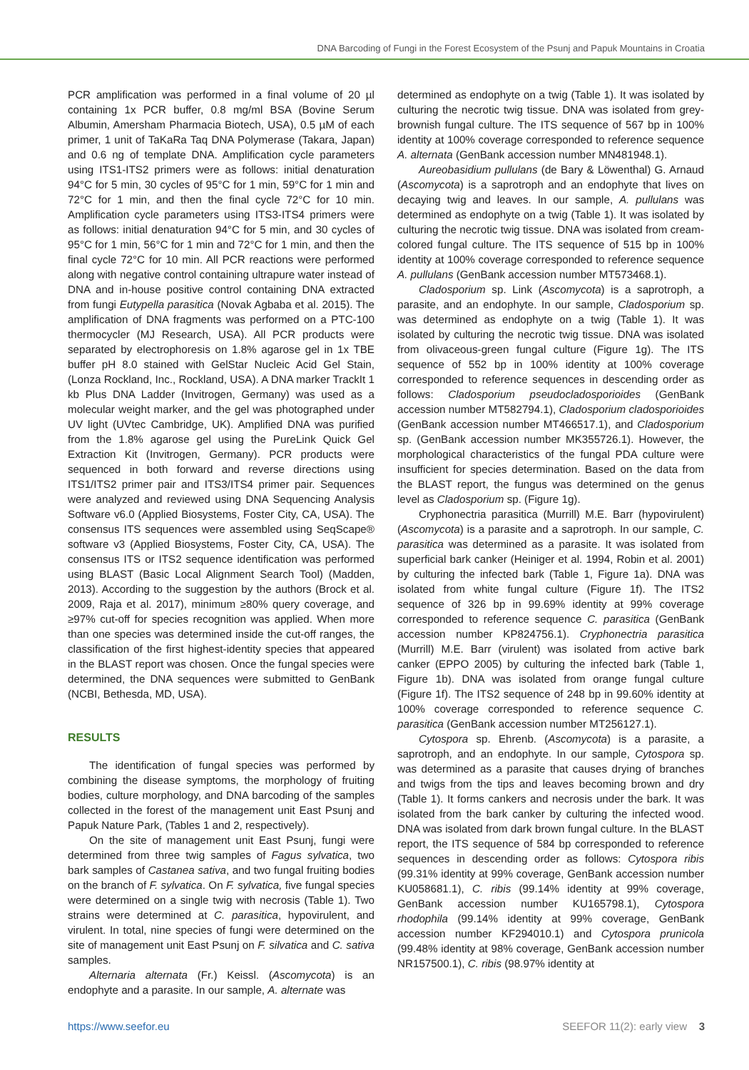DNA Barcoding of Fungi in the Forest Ecosystem of the Psunj and Papuk Mountains in Croatia
PCR amplification was performed in a final volume of 20 µl containing 1x PCR buffer, 0.8 mg/ml BSA (Bovine Serum Albumin, Amersham Pharmacia Biotech, USA), 0.5 µM of each primer, 1 unit of TaKaRa Taq DNA Polymerase (Takara, Japan) and 0.6 ng of template DNA. Amplification cycle parameters using ITS1-ITS2 primers were as follows: initial denaturation 94°C for 5 min, 30 cycles of 95°C for 1 min, 59°C for 1 min and 72°C for 1 min, and then the final cycle 72°C for 10 min. Amplification cycle parameters using ITS3-ITS4 primers were as follows: initial denaturation 94°C for 5 min, and 30 cycles of 95°C for 1 min, 56°C for 1 min and 72°C for 1 min, and then the final cycle 72°C for 10 min. All PCR reactions were performed along with negative control containing ultrapure water instead of DNA and in-house positive control containing DNA extracted from fungi Eutypella parasitica (Novak Agbaba et al. 2015). The amplification of DNA fragments was performed on a PTC-100 thermocycler (MJ Research, USA). All PCR products were separated by electrophoresis on 1.8% agarose gel in 1x TBE buffer pH 8.0 stained with GelStar Nucleic Acid Gel Stain, (Lonza Rockland, Inc., Rockland, USA). A DNA marker TrackIt 1 kb Plus DNA Ladder (Invitrogen, Germany) was used as a molecular weight marker, and the gel was photographed under UV light (UVtec Cambridge, UK). Amplified DNA was purified from the 1.8% agarose gel using the PureLink Quick Gel Extraction Kit (Invitrogen, Germany). PCR products were sequenced in both forward and reverse directions using ITS1/ITS2 primer pair and ITS3/ITS4 primer pair. Sequences were analyzed and reviewed using DNA Sequencing Analysis Software v6.0 (Applied Biosystems, Foster City, CA, USA). The consensus ITS sequences were assembled using SeqScape® software v3 (Applied Biosystems, Foster City, CA, USA). The consensus ITS or ITS2 sequence identification was performed using BLAST (Basic Local Alignment Search Tool) (Madden, 2013). According to the suggestion by the authors (Brock et al. 2009, Raja et al. 2017), minimum ≥80% query coverage, and ≥97% cut-off for species recognition was applied. When more than one species was determined inside the cut-off ranges, the classification of the first highest-identity species that appeared in the BLAST report was chosen. Once the fungal species were determined, the DNA sequences were submitted to GenBank (NCBI, Bethesda, MD, USA).
RESULTS
The identification of fungal species was performed by combining the disease symptoms, the morphology of fruiting bodies, culture morphology, and DNA barcoding of the samples collected in the forest of the management unit East Psunj and Papuk Nature Park, (Tables 1 and 2, respectively).
On the site of management unit East Psunj, fungi were determined from three twig samples of Fagus sylvatica, two bark samples of Castanea sativa, and two fungal fruiting bodies on the branch of F. sylvatica. On F. sylvatica, five fungal species were determined on a single twig with necrosis (Table 1). Two strains were determined at C. parasitica, hypovirulent, and virulent. In total, nine species of fungi were determined on the site of management unit East Psunj on F. silvatica and C. sativa samples.
Alternaria alternata (Fr.) Keissl. (Ascomycota) is an endophyte and a parasite. In our sample, A. alternate was
determined as endophyte on a twig (Table 1). It was isolated by culturing the necrotic twig tissue. DNA was isolated from grey-brownish fungal culture. The ITS sequence of 567 bp in 100% identity at 100% coverage corresponded to reference sequence A. alternata (GenBank accession number MN481948.1).
Aureobasidium pullulans (de Bary & Löwenthal) G. Arnaud (Ascomycota) is a saprotroph and an endophyte that lives on decaying twig and leaves. In our sample, A. pullulans was determined as endophyte on a twig (Table 1). It was isolated by culturing the necrotic twig tissue. DNA was isolated from cream-colored fungal culture. The ITS sequence of 515 bp in 100% identity at 100% coverage corresponded to reference sequence A. pullulans (GenBank accession number MT573468.1).
Cladosporium sp. Link (Ascomycota) is a saprotroph, a parasite, and an endophyte. In our sample, Cladosporium sp. was determined as endophyte on a twig (Table 1). It was isolated by culturing the necrotic twig tissue. DNA was isolated from olivaceous-green fungal culture (Figure 1g). The ITS sequence of 552 bp in 100% identity at 100% coverage corresponded to reference sequences in descending order as follows: Cladosporium pseudocladosporioides (GenBank accession number MT582794.1), Cladosporium cladosporioides (GenBank accession number MT466517.1), and Cladosporium sp. (GenBank accession number MK355726.1). However, the morphological characteristics of the fungal PDA culture were insufficient for species determination. Based on the data from the BLAST report, the fungus was determined on the genus level as Cladosporium sp. (Figure 1g).
Cryphonectria parasitica (Murrill) M.E. Barr (hypovirulent) (Ascomycota) is a parasite and a saprotroph. In our sample, C. parasitica was determined as a parasite. It was isolated from superficial bark canker (Heiniger et al. 1994, Robin et al. 2001) by culturing the infected bark (Table 1, Figure 1a). DNA was isolated from white fungal culture (Figure 1f). The ITS2 sequence of 326 bp in 99.69% identity at 99% coverage corresponded to reference sequence C. parasitica (GenBank accession number KP824756.1). Cryphonectria parasitica (Murrill) M.E. Barr (virulent) was isolated from active bark canker (EPPO 2005) by culturing the infected bark (Table 1, Figure 1b). DNA was isolated from orange fungal culture (Figure 1f). The ITS2 sequence of 248 bp in 99.60% identity at 100% coverage corresponded to reference sequence C. parasitica (GenBank accession number MT256127.1).
Cytospora sp. Ehrenb. (Ascomycota) is a parasite, a saprotroph, and an endophyte. In our sample, Cytospora sp. was determined as a parasite that causes drying of branches and twigs from the tips and leaves becoming brown and dry (Table 1). It forms cankers and necrosis under the bark. It was isolated from the bark canker by culturing the infected wood. DNA was isolated from dark brown fungal culture. In the BLAST report, the ITS sequence of 584 bp corresponded to reference sequences in descending order as follows: Cytospora ribis (99.31% identity at 99% coverage, GenBank accession number KU058681.1), C. ribis (99.14% identity at 99% coverage, GenBank accession number KU165798.1), Cytospora rhodophila (99.14% identity at 99% coverage, GenBank accession number KF294010.1) and Cytospora prunicola (99.48% identity at 98% coverage, GenBank accession number NR157500.1), C. ribis (98.97% identity at
https://www.seefor.eu SEEFOR 11(2): early view 3